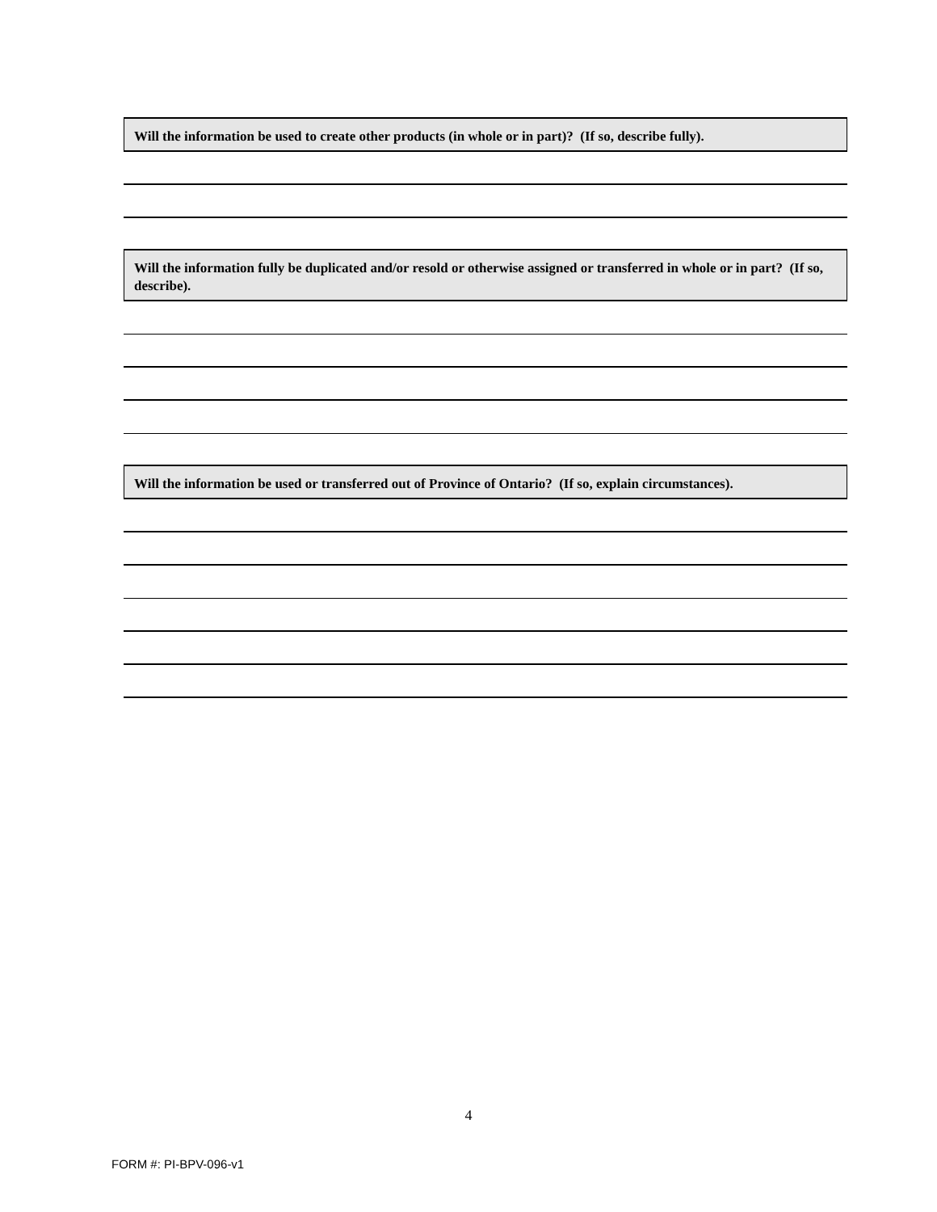Will the information be used to create other products (in whole or in part)? (If so, describe fully).
Will the information fully be duplicated and/or resold or otherwise assigned or transferred in whole or in part? (If so, describe).
Will the information be used or transferred out of Province of Ontario? (If so, explain circumstances).
4
FORM #: PI-BPV-096-v1